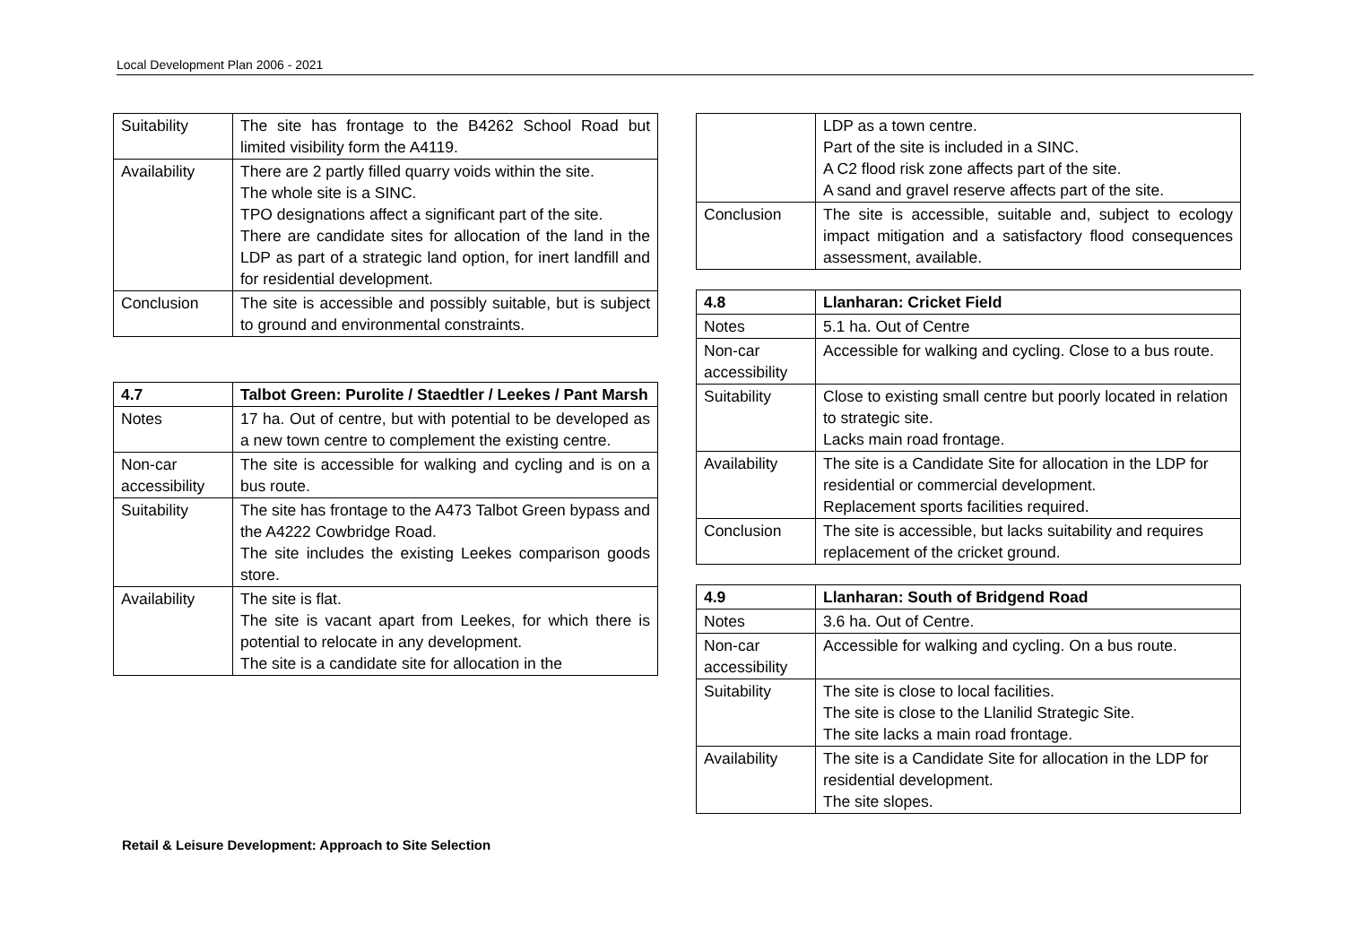Local Development Plan 2006 - 2021
| Suitability | The site has frontage to the B4262 School Road but limited visibility form the A4119. |
| Availability | There are 2 partly filled quarry voids within the site. The whole site is a SINC. TPO designations affect a significant part of the site. There are candidate sites for allocation of the land in the LDP as part of a strategic land option, for inert landfill and for residential development. |
| Conclusion | The site is accessible and possibly suitable, but is subject to ground and environmental constraints. |
| 4.7 | Talbot Green: Purolite / Staedtler / Leekes / Pant Marsh |
| Notes | 17 ha. Out of centre, but with potential to be developed as a new town centre to complement the existing centre. |
| Non-car accessibility | The site is accessible for walking and cycling and is on a bus route. |
| Suitability | The site has frontage to the A473 Talbot Green bypass and the A4222 Cowbridge Road. The site includes the existing Leekes comparison goods store. |
| Availability | The site is flat. The site is vacant apart from Leekes, for which there is potential to relocate in any development. The site is a candidate site for allocation in the |
| | LDP as a town centre. Part of the site is included in a SINC. A C2 flood risk zone affects part of the site. A sand and gravel reserve affects part of the site. |
| Conclusion | The site is accessible, suitable and, subject to ecology impact mitigation and a satisfactory flood consequences assessment, available. |
| 4.8 | Llanharan: Cricket Field |
| Notes | 5.1 ha. Out of Centre |
| Non-car accessibility | Accessible for walking and cycling. Close to a bus route. |
| Suitability | Close to existing small centre but poorly located in relation to strategic site. Lacks main road frontage. |
| Availability | The site is a Candidate Site for allocation in the LDP for residential or commercial development. Replacement sports facilities required. |
| Conclusion | The site is accessible, but lacks suitability and requires replacement of the cricket ground. |
| 4.9 | Llanharan: South of Bridgend Road |
| Notes | 3.6 ha. Out of Centre. |
| Non-car accessibility | Accessible for walking and cycling. On a bus route. |
| Suitability | The site is close to local facilities. The site is close to the Llanilid Strategic Site. The site lacks a main road frontage. |
| Availability | The site is a Candidate Site for allocation in the LDP for residential development. The site slopes. |
Retail & Leisure Development: Approach to Site Selection